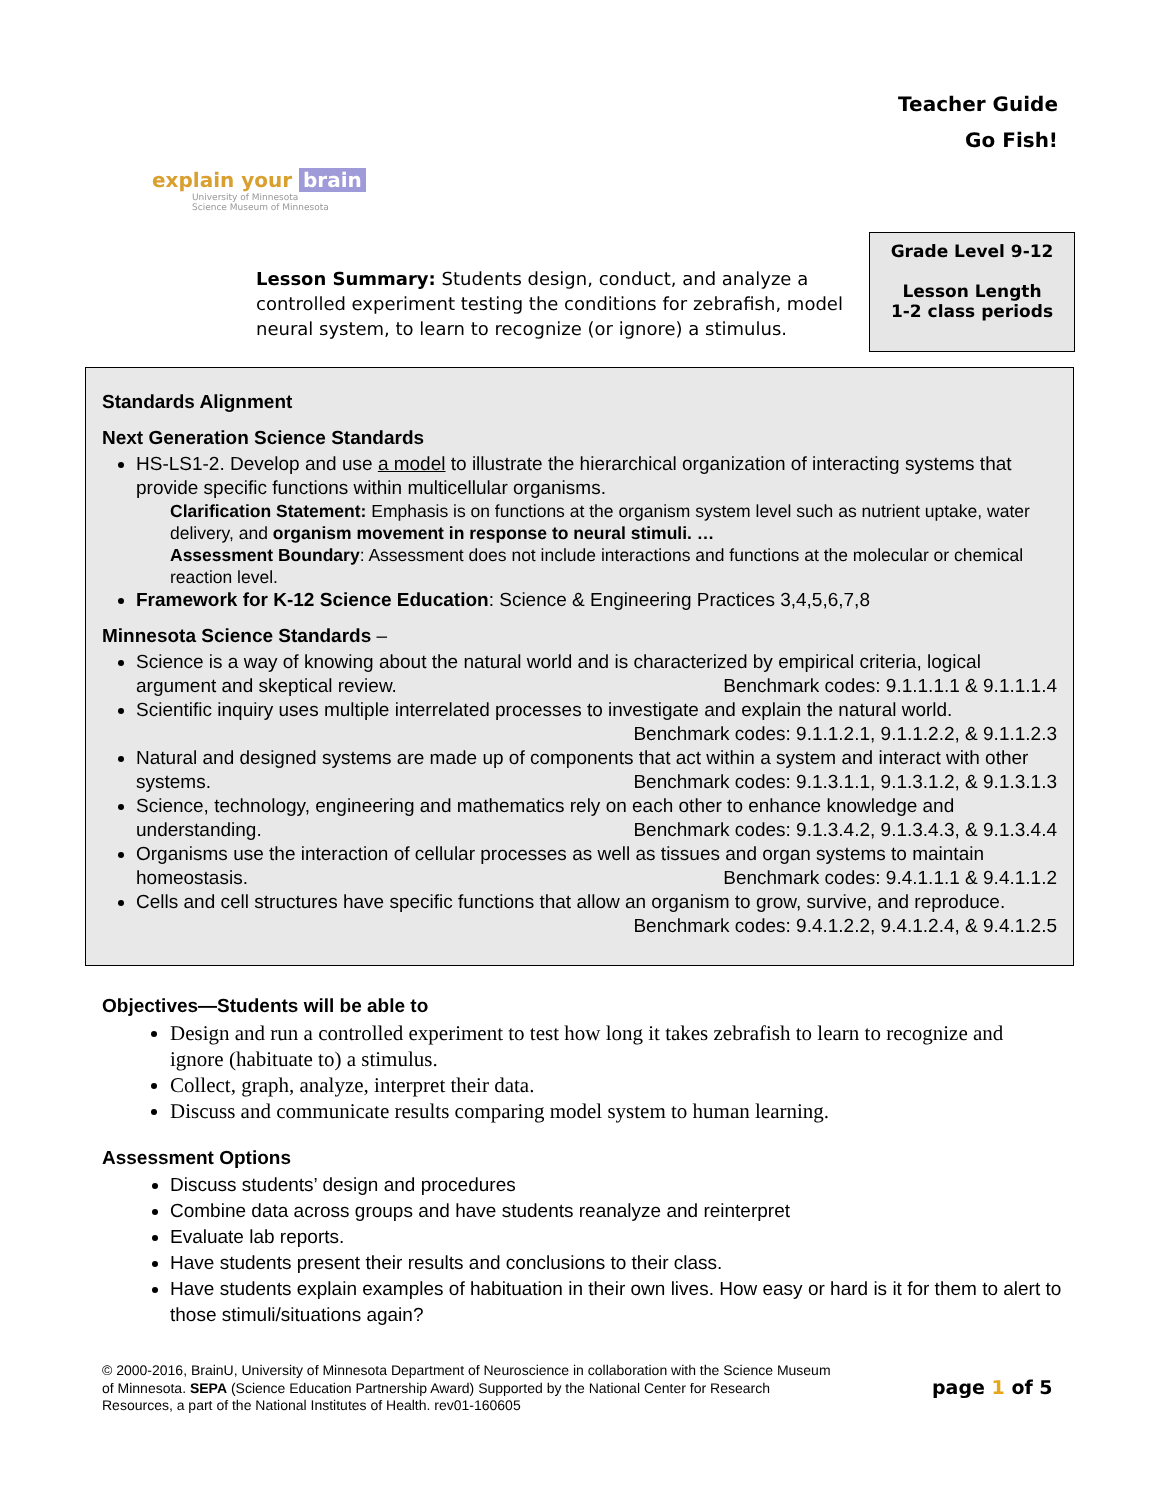Teacher Guide
Go Fish!
explain your brain
University of Minnesota
Science Museum of Minnesota
Lesson Summary: Students design, conduct, and analyze a controlled experiment testing the conditions for zebrafish, model neural system, to learn to recognize (or ignore) a stimulus.
Grade Level 9-12
Lesson Length
1-2 class periods
Standards Alignment
Next Generation Science Standards
HS-LS1-2. Develop and use a model to illustrate the hierarchical organization of interacting systems that provide specific functions within multicellular organisms.
Clarification Statement: Emphasis is on functions at the organism system level such as nutrient uptake, water delivery, and organism movement in response to neural stimuli. …
Assessment Boundary: Assessment does not include interactions and functions at the molecular or chemical reaction level.
Framework for K-12 Science Education: Science & Engineering Practices 3,4,5,6,7,8
Minnesota Science Standards –
Science is a way of knowing about the natural world and is characterized by empirical criteria, logical argument and skeptical review. Benchmark codes: 9.1.1.1.1 & 9.1.1.1.4
Scientific inquiry uses multiple interrelated processes to investigate and explain the natural world.
Benchmark codes: 9.1.1.2.1, 9.1.1.2.2, & 9.1.1.2.3
Natural and designed systems are made up of components that act within a system and interact with other systems. Benchmark codes: 9.1.3.1.1, 9.1.3.1.2, & 9.1.3.1.3
Science, technology, engineering and mathematics rely on each other to enhance knowledge and understanding. Benchmark codes: 9.1.3.4.2, 9.1.3.4.3, & 9.1.3.4.4
Organisms use the interaction of cellular processes as well as tissues and organ systems to maintain homeostasis. Benchmark codes: 9.4.1.1.1 & 9.4.1.1.2
Cells and cell structures have specific functions that allow an organism to grow, survive, and reproduce. Benchmark codes: 9.4.1.2.2, 9.4.1.2.4, & 9.4.1.2.5
Objectives—Students will be able to
Design and run a controlled experiment to test how long it takes zebrafish to learn to recognize and ignore (habituate to) a stimulus.
Collect, graph, analyze, interpret their data.
Discuss and communicate results comparing model system to human learning.
Assessment Options
Discuss students’ design and procedures
Combine data across groups and have students reanalyze and reinterpret
Evaluate lab reports.
Have students present their results and conclusions to their class.
Have students explain examples of habituation in their own lives. How easy or hard is it for them to alert to those stimuli/situations again?
© 2000-2016, BrainU, University of Minnesota Department of Neuroscience in collaboration with the Science Museum of Minnesota. SEPA (Science Education Partnership Award) Supported by the National Center for Research Resources, a part of the National Institutes of Health. rev01-160605
page 1 of 5